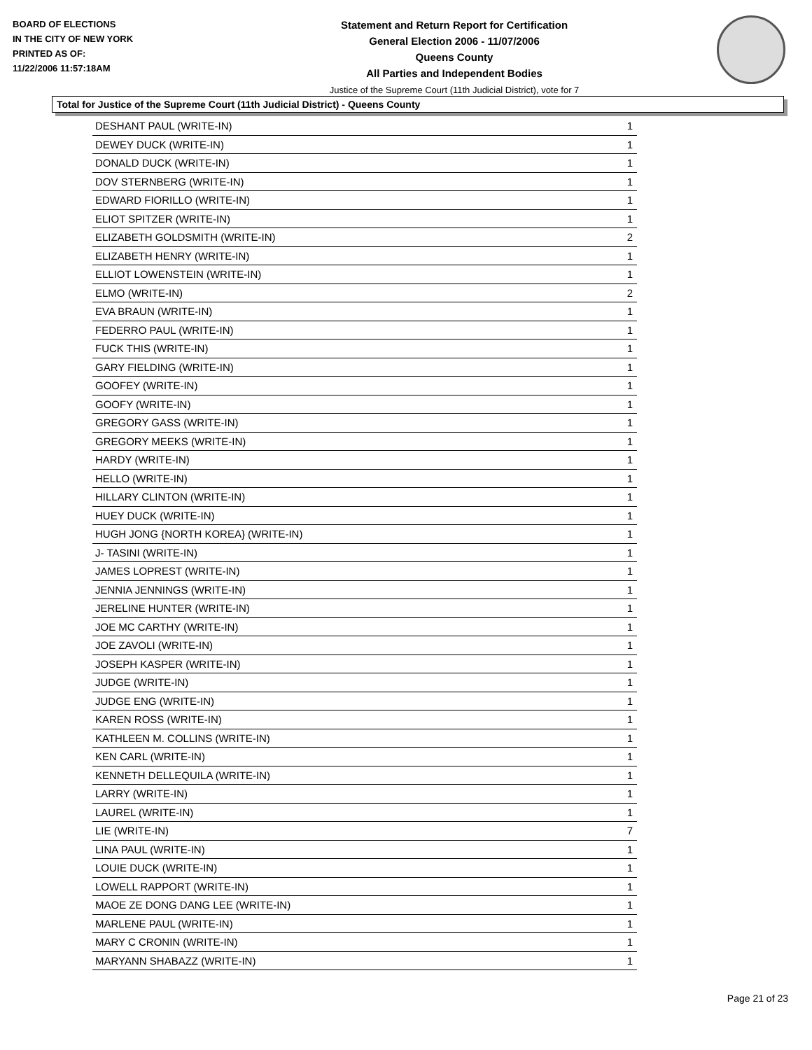BOARD OF ELECTIONS
IN THE CITY OF NEW YORK
PRINTED AS OF:
11/22/2006 11:57:18AM
Statement and Return Report for Certification
General Election 2006 - 11/07/2006
Queens County
All Parties and Independent Bodies
Justice of the Supreme Court (11th Judicial District), vote for 7
Total for Justice of the Supreme Court (11th Judicial District) - Queens County
| DESHANT PAUL (WRITE-IN) | 1 |
| DEWEY DUCK (WRITE-IN) | 1 |
| DONALD DUCK (WRITE-IN) | 1 |
| DOV STERNBERG (WRITE-IN) | 1 |
| EDWARD FIORILLO (WRITE-IN) | 1 |
| ELIOT SPITZER (WRITE-IN) | 1 |
| ELIZABETH GOLDSMITH (WRITE-IN) | 2 |
| ELIZABETH HENRY (WRITE-IN) | 1 |
| ELLIOT LOWENSTEIN (WRITE-IN) | 1 |
| ELMO (WRITE-IN) | 2 |
| EVA BRAUN (WRITE-IN) | 1 |
| FEDERRO PAUL (WRITE-IN) | 1 |
| FUCK THIS (WRITE-IN) | 1 |
| GARY FIELDING (WRITE-IN) | 1 |
| GOOFEY (WRITE-IN) | 1 |
| GOOFY (WRITE-IN) | 1 |
| GREGORY GASS (WRITE-IN) | 1 |
| GREGORY MEEKS (WRITE-IN) | 1 |
| HARDY (WRITE-IN) | 1 |
| HELLO (WRITE-IN) | 1 |
| HILLARY CLINTON (WRITE-IN) | 1 |
| HUEY DUCK (WRITE-IN) | 1 |
| HUGH JONG {NORTH KOREA} (WRITE-IN) | 1 |
| J- TASINI (WRITE-IN) | 1 |
| JAMES LOPREST (WRITE-IN) | 1 |
| JENNIA JENNINGS (WRITE-IN) | 1 |
| JERELINE HUNTER (WRITE-IN) | 1 |
| JOE MC CARTHY (WRITE-IN) | 1 |
| JOE ZAVOLI (WRITE-IN) | 1 |
| JOSEPH KASPER (WRITE-IN) | 1 |
| JUDGE (WRITE-IN) | 1 |
| JUDGE ENG (WRITE-IN) | 1 |
| KAREN ROSS (WRITE-IN) | 1 |
| KATHLEEN M. COLLINS (WRITE-IN) | 1 |
| KEN CARL (WRITE-IN) | 1 |
| KENNETH DELLEQUILA (WRITE-IN) | 1 |
| LARRY (WRITE-IN) | 1 |
| LAUREL (WRITE-IN) | 1 |
| LIE (WRITE-IN) | 7 |
| LINA PAUL (WRITE-IN) | 1 |
| LOUIE DUCK (WRITE-IN) | 1 |
| LOWELL RAPPORT (WRITE-IN) | 1 |
| MAOE ZE DONG DANG LEE (WRITE-IN) | 1 |
| MARLENE PAUL (WRITE-IN) | 1 |
| MARY C CRONIN (WRITE-IN) | 1 |
| MARYANN SHABAZZ (WRITE-IN) | 1 |
Page 21 of 23